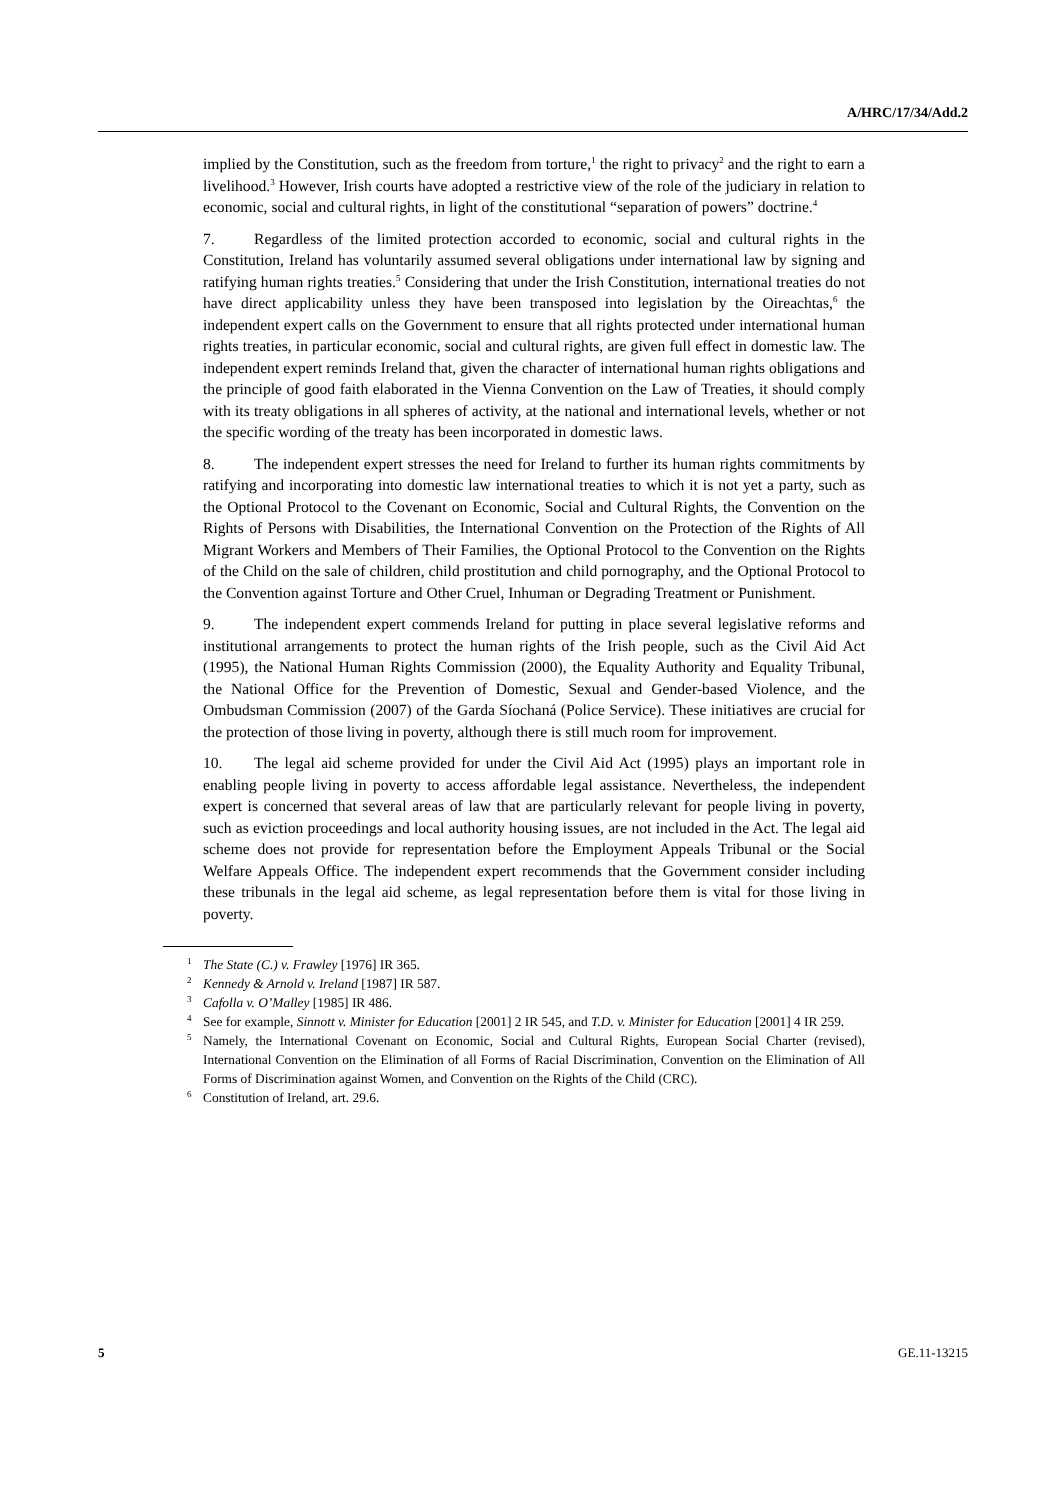A/HRC/17/34/Add.2
implied by the Constitution, such as the freedom from torture,<sup>1</sup> the right to privacy<sup>2</sup> and the right to earn a livelihood.<sup>3</sup> However, Irish courts have adopted a restrictive view of the role of the judiciary in relation to economic, social and cultural rights, in light of the constitutional “separation of powers” doctrine.<sup>4</sup>
7. Regardless of the limited protection accorded to economic, social and cultural rights in the Constitution, Ireland has voluntarily assumed several obligations under international law by signing and ratifying human rights treaties.<sup>5</sup> Considering that under the Irish Constitution, international treaties do not have direct applicability unless they have been transposed into legislation by the Oireachtas,<sup>6</sup> the independent expert calls on the Government to ensure that all rights protected under international human rights treaties, in particular economic, social and cultural rights, are given full effect in domestic law. The independent expert reminds Ireland that, given the character of international human rights obligations and the principle of good faith elaborated in the Vienna Convention on the Law of Treaties, it should comply with its treaty obligations in all spheres of activity, at the national and international levels, whether or not the specific wording of the treaty has been incorporated in domestic laws.
8. The independent expert stresses the need for Ireland to further its human rights commitments by ratifying and incorporating into domestic law international treaties to which it is not yet a party, such as the Optional Protocol to the Covenant on Economic, Social and Cultural Rights, the Convention on the Rights of Persons with Disabilities, the International Convention on the Protection of the Rights of All Migrant Workers and Members of Their Families, the Optional Protocol to the Convention on the Rights of the Child on the sale of children, child prostitution and child pornography, and the Optional Protocol to the Convention against Torture and Other Cruel, Inhuman or Degrading Treatment or Punishment.
9. The independent expert commends Ireland for putting in place several legislative reforms and institutional arrangements to protect the human rights of the Irish people, such as the Civil Aid Act (1995), the National Human Rights Commission (2000), the Equality Authority and Equality Tribunal, the National Office for the Prevention of Domestic, Sexual and Gender-based Violence, and the Ombudsman Commission (2007) of the Garda Síochaná (Police Service). These initiatives are crucial for the protection of those living in poverty, although there is still much room for improvement.
10. The legal aid scheme provided for under the Civil Aid Act (1995) plays an important role in enabling people living in poverty to access affordable legal assistance. Nevertheless, the independent expert is concerned that several areas of law that are particularly relevant for people living in poverty, such as eviction proceedings and local authority housing issues, are not included in the Act. The legal aid scheme does not provide for representation before the Employment Appeals Tribunal or the Social Welfare Appeals Office. The independent expert recommends that the Government consider including these tribunals in the legal aid scheme, as legal representation before them is vital for those living in poverty.
<sup>1</sup> The State (C.) v. Frawley [1976] IR 365.
<sup>2</sup> Kennedy & Arnold v. Ireland [1987] IR 587.
<sup>3</sup> Cafolla v. O’Malley [1985] IR 486.
<sup>4</sup> See for example, Sinnott v. Minister for Education [2001] 2 IR 545, and T.D. v. Minister for Education [2001] 4 IR 259.
<sup>5</sup> Namely, the International Covenant on Economic, Social and Cultural Rights, European Social Charter (revised), International Convention on the Elimination of all Forms of Racial Discrimination, Convention on the Elimination of All Forms of Discrimination against Women, and Convention on the Rights of the Child (CRC).
<sup>6</sup> Constitution of Ireland, art. 29.6.
5 GE.11-13215